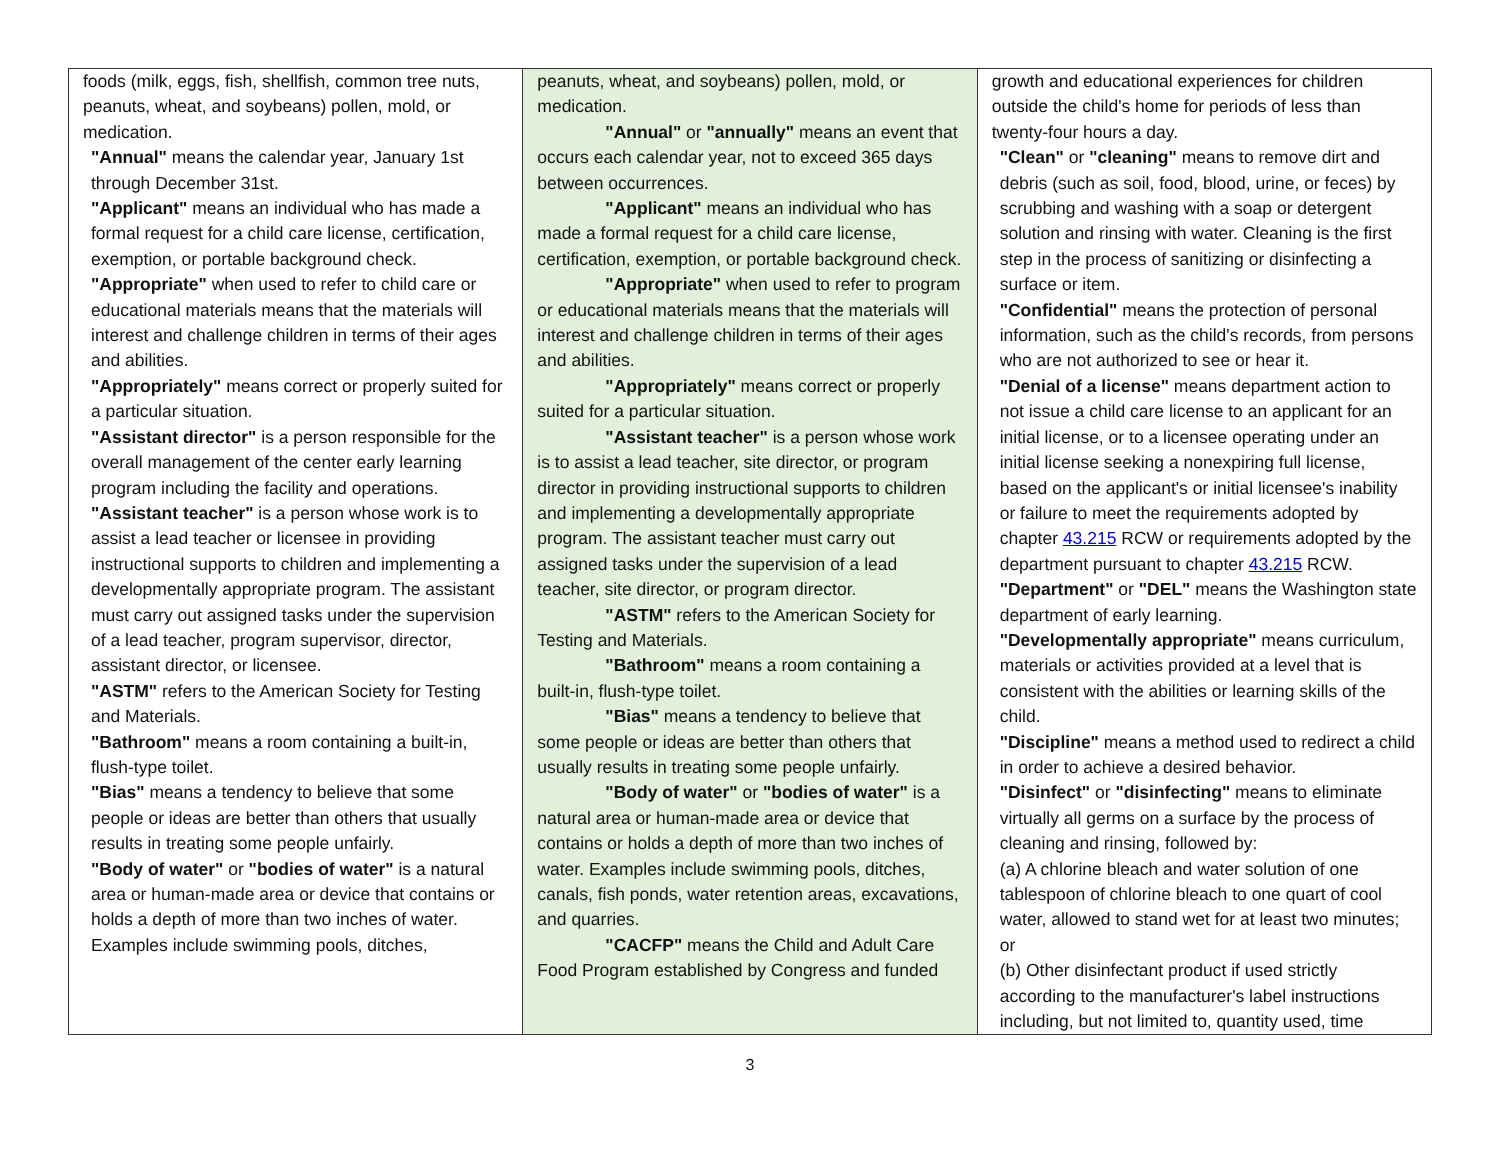| foods (milk, eggs, fish, shellfish, common tree nuts, peanuts, wheat, and soybeans) pollen, mold, or medication. "Annual" means the calendar year, January 1st through December 31st. "Applicant" means an individual who has made a formal request for a child care license, certification, exemption, or portable background check. "Appropriate" when used to refer to child care or educational materials means that the materials will interest and challenge children in terms of their ages and abilities. "Appropriately" means correct or properly suited for a particular situation. "Assistant director" is a person responsible for the overall management of the center early learning program including the facility and operations. "Assistant teacher" is a person whose work is to assist a lead teacher or licensee in providing instructional supports to children and implementing a developmentally appropriate program. The assistant must carry out assigned tasks under the supervision of a lead teacher, program supervisor, director, assistant director, or licensee. "ASTM" refers to the American Society for Testing and Materials. "Bathroom" means a room containing a built-in, flush-type toilet. "Bias" means a tendency to believe that some people or ideas are better than others that usually results in treating some people unfairly. "Body of water" or "bodies of water" is a natural area or human-made area or device that contains or holds a depth of more than two inches of water. Examples include swimming pools, ditches, | peanuts, wheat, and soybeans) pollen, mold, or medication. "Annual" or "annually" means an event that occurs each calendar year, not to exceed 365 days between occurrences. "Applicant" means an individual who has made a formal request for a child care license, certification, exemption, or portable background check. "Appropriate" when used to refer to program or educational materials means that the materials will interest and challenge children in terms of their ages and abilities. "Appropriately" means correct or properly suited for a particular situation. "Assistant teacher" is a person whose work is to assist a lead teacher, site director, or program director in providing instructional supports to children and implementing a developmentally appropriate program. The assistant teacher must carry out assigned tasks under the supervision of a lead teacher, site director, or program director. "ASTM" refers to the American Society for Testing and Materials. "Bathroom" means a room containing a built-in, flush-type toilet. "Bias" means a tendency to believe that some people or ideas are better than others that usually results in treating some people unfairly. "Body of water" or "bodies of water" is a natural area or human-made area or device that contains or holds a depth of more than two inches of water. Examples include swimming pools, ditches, canals, fish ponds, water retention areas, excavations, and quarries. "CACFP" means the Child and Adult Care Food Program established by Congress and funded | growth and educational experiences for children outside the child's home for periods of less than twenty-four hours a day. "Clean" or "cleaning" means to remove dirt and debris (such as soil, food, blood, urine, or feces) by scrubbing and washing with a soap or detergent solution and rinsing with water. Cleaning is the first step in the process of sanitizing or disinfecting a surface or item. "Confidential" means the protection of personal information, such as the child's records, from persons who are not authorized to see or hear it. "Denial of a license" means department action to not issue a child care license to an applicant for an initial license, or to a licensee operating under an initial license seeking a nonexpiring full license, based on the applicant's or initial licensee's inability or failure to meet the requirements adopted by chapter 43.215 RCW or requirements adopted by the department pursuant to chapter 43.215 RCW. "Department" or "DEL" means the Washington state department of early learning. "Developmentally appropriate" means curriculum, materials or activities provided at a level that is consistent with the abilities or learning skills of the child. "Discipline" means a method used to redirect a child in order to achieve a desired behavior. "Disinfect" or "disinfecting" means to eliminate virtually all germs on a surface by the process of cleaning and rinsing, followed by: (a) A chlorine bleach and water solution of one tablespoon of chlorine bleach to one quart of cool water, allowed to stand wet for at least two minutes; or (b) Other disinfectant product if used strictly according to the manufacturer's label instructions including, but not limited to, quantity used, time |
3